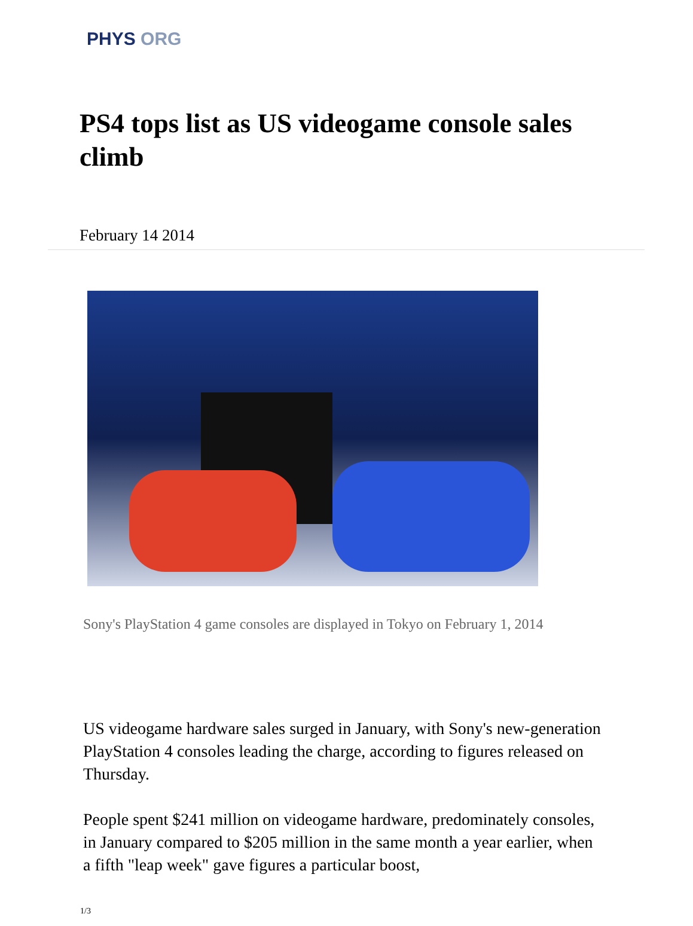PHYS ORG
PS4 tops list as US videogame console sales climb
February 14 2014
Sony's PlayStation 4 game consoles are displayed in Tokyo on February 1, 2014
US videogame hardware sales surged in January, with Sony's new-generation PlayStation 4 consoles leading the charge, according to figures released on Thursday.
People spent $241 million on videogame hardware, predominately consoles, in January compared to $205 million in the same month a year earlier, when a fifth "leap week" gave figures a particular boost,
1/3